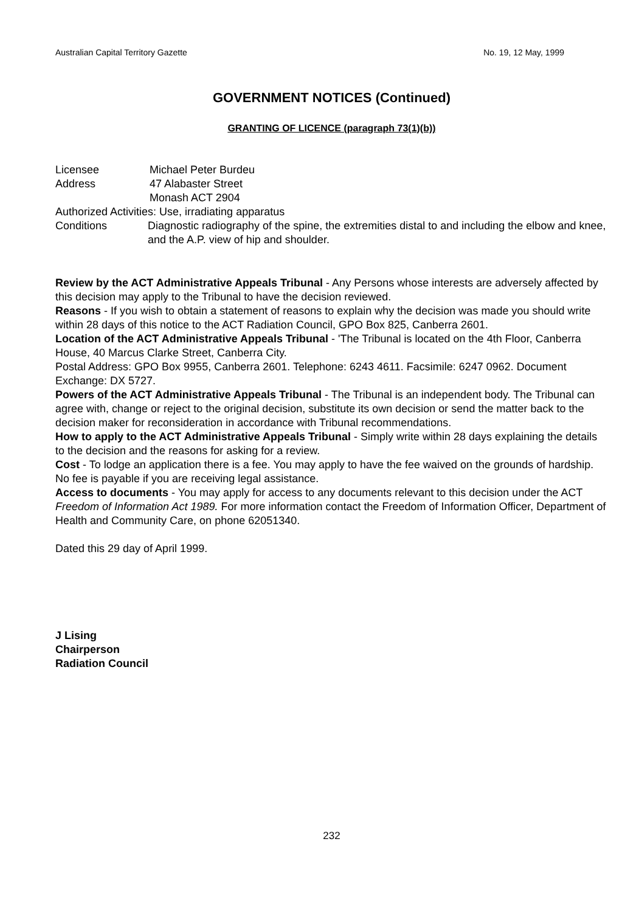Australian Capital Territory Gazette No. 19, 12 May, 1999
GOVERNMENT NOTICES (Continued)
GRANTING OF LICENCE (paragraph 73(1)(b))
Licensee Michael Peter Burdeu
Address 47 Alabaster Street
Monash ACT 2904
Authorized Activities: Use, irradiating apparatus
Conditions Diagnostic radiography of the spine, the extremities distal to and including the elbow and knee, and the A.P. view of hip and shoulder.
Review by the ACT Administrative Appeals Tribunal - Any Persons whose interests are adversely affected by this decision may apply to the Tribunal to have the decision reviewed.
Reasons - If you wish to obtain a statement of reasons to explain why the decision was made you should write within 28 days of this notice to the ACT Radiation Council, GPO Box 825, Canberra 2601.
Location of the ACT Administrative Appeals Tribunal - 'The Tribunal is located on the 4th Floor, Canberra House, 40 Marcus Clarke Street, Canberra City.
Postal Address: GPO Box 9955, Canberra 2601. Telephone: 6243 4611. Facsimile: 6247 0962. Document Exchange: DX 5727.
Powers of the ACT Administrative Appeals Tribunal - The Tribunal is an independent body. The Tribunal can agree with, change or reject to the original decision, substitute its own decision or send the matter back to the decision maker for reconsideration in accordance with Tribunal recommendations.
How to apply to the ACT Administrative Appeals Tribunal - Simply write within 28 days explaining the details to the decision and the reasons for asking for a review.
Cost - To lodge an application there is a fee. You may apply to have the fee waived on the grounds of hardship. No fee is payable if you are receiving legal assistance.
Access to documents - You may apply for access to any documents relevant to this decision under the ACT Freedom of Information Act 1989. For more information contact the Freedom of Information Officer, Department of Health and Community Care, on phone 62051340.
Dated this 29 day of April 1999.
J Lising
Chairperson
Radiation Council
232